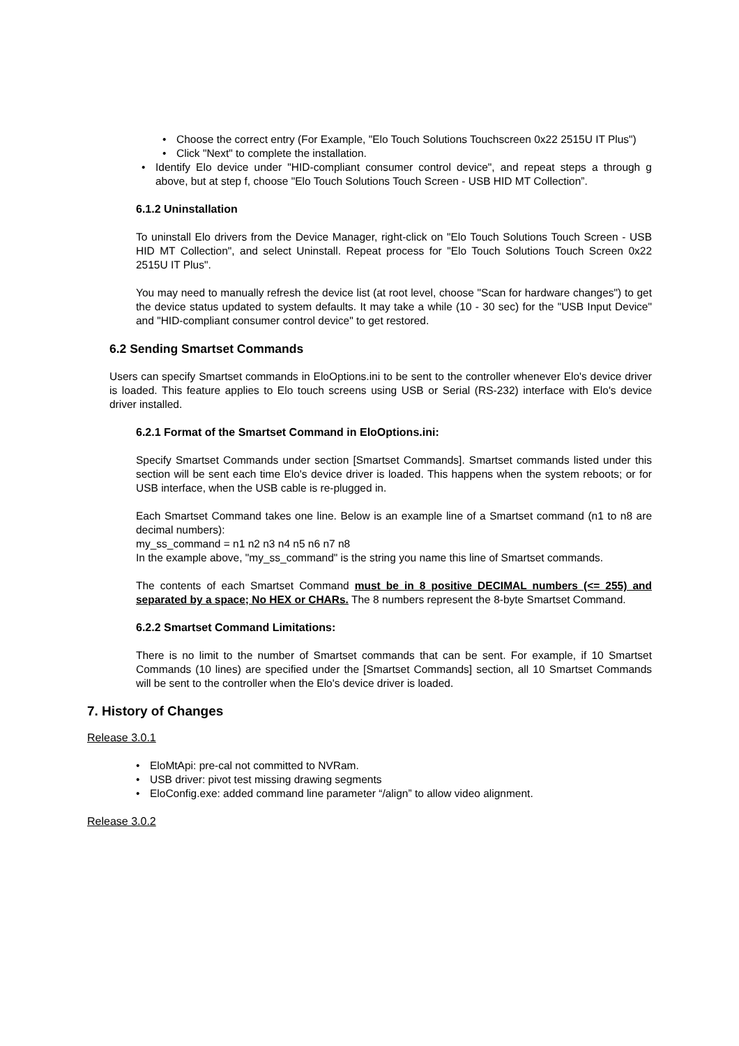• Choose the correct entry (For Example, "Elo Touch Solutions Touchscreen 0x22 2515U IT Plus")
• Click "Next" to complete the installation.
• Identify Elo device under "HID-compliant consumer control device", and repeat steps a through g above, but at step f, choose "Elo Touch Solutions Touch Screen - USB HID MT Collection”.
6.1.2 Uninstallation
To uninstall Elo drivers from the Device Manager, right-click on "Elo Touch Solutions Touch Screen - USB HID MT Collection", and select Uninstall. Repeat process for "Elo Touch Solutions Touch Screen 0x22 2515U IT Plus".
You may need to manually refresh the device list (at root level, choose "Scan for hardware changes") to get the device status updated to system defaults. It may take a while (10 - 30 sec) for the "USB Input Device" and "HID-compliant consumer control device" to get restored.
6.2 Sending Smartset Commands
Users can specify Smartset commands in EloOptions.ini to be sent to the controller whenever Elo's device driver is loaded. This feature applies to Elo touch screens using USB or Serial (RS-232) interface with Elo's device driver installed.
6.2.1 Format of the Smartset Command in EloOptions.ini:
Specify Smartset Commands under section [Smartset Commands]. Smartset commands listed under this section will be sent each time Elo's device driver is loaded. This happens when the system reboots; or for USB interface, when the USB cable is re-plugged in.
Each Smartset Command takes one line. Below is an example line of a Smartset command (n1 to n8 are decimal numbers):
my_ss_command = n1 n2 n3 n4 n5 n6 n7 n8
In the example above, "my_ss_command" is the string you name this line of Smartset commands.
The contents of each Smartset Command must be in 8 positive DECIMAL numbers (<= 255) and separated by a space; No HEX or CHARs. The 8 numbers represent the 8-byte Smartset Command.
6.2.2 Smartset Command Limitations:
There is no limit to the number of Smartset commands that can be sent. For example, if 10 Smartset Commands (10 lines) are specified under the [Smartset Commands] section, all 10 Smartset Commands will be sent to the controller when the Elo's device driver is loaded.
7. History of Changes
Release 3.0.1
• EloMtApi: pre-cal not committed to NVRam.
• USB driver: pivot test missing drawing segments
• EloConfig.exe: added command line parameter “/align” to allow video alignment.
Release 3.0.2